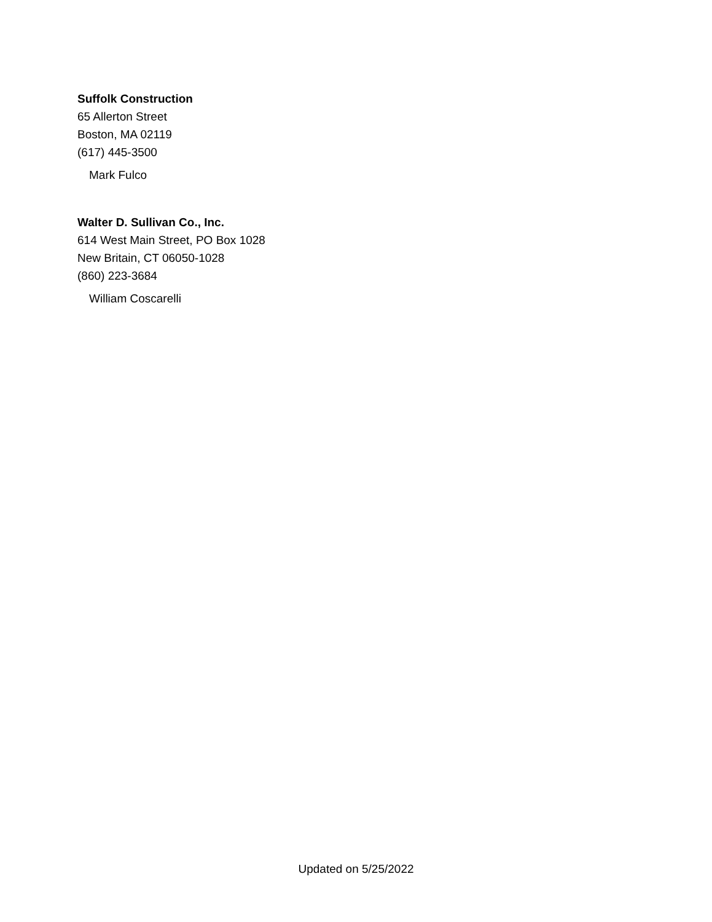Suffolk Construction
65 Allerton Street
Boston, MA 02119
(617) 445-3500
Mark Fulco
Walter D. Sullivan Co., Inc.
614 West Main Street, PO Box 1028
New Britain, CT 06050-1028
(860) 223-3684
William Coscarelli
Updated on 5/25/2022